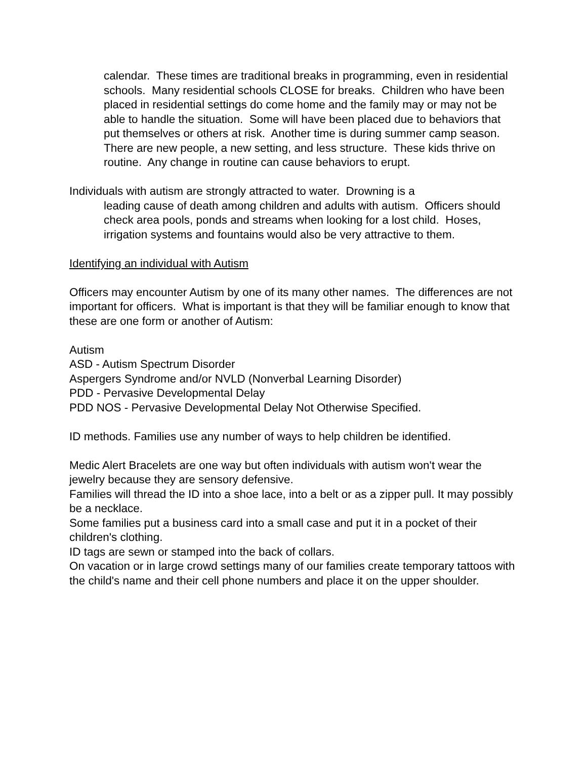calendar. These times are traditional breaks in programming, even in residential schools. Many residential schools CLOSE for breaks. Children who have been placed in residential settings do come home and the family may or may not be able to handle the situation. Some will have been placed due to behaviors that put themselves or others at risk. Another time is during summer camp season. There are new people, a new setting, and less structure. These kids thrive on routine. Any change in routine can cause behaviors to erupt.
Individuals with autism are strongly attracted to water. Drowning is a
leading cause of death among children and adults with autism. Officers should check area pools, ponds and streams when looking for a lost child. Hoses, irrigation systems and fountains would also be very attractive to them.
Identifying an individual with Autism
Officers may encounter Autism by one of its many other names. The differences are not important for officers. What is important is that they will be familiar enough to know that these are one form or another of Autism:
Autism
ASD - Autism Spectrum Disorder
Aspergers Syndrome and/or NVLD (Nonverbal Learning Disorder)
PDD - Pervasive Developmental Delay
PDD NOS - Pervasive Developmental Delay Not Otherwise Specified.
ID methods. Families use any number of ways to help children be identified.
Medic Alert Bracelets are one way but often individuals with autism won't wear the jewelry because they are sensory defensive.
Families will thread the ID into a shoe lace, into a belt or as a zipper pull. It may possibly be a necklace.
Some families put a business card into a small case and put it in a pocket of their children's clothing.
ID tags are sewn or stamped into the back of collars.
On vacation or in large crowd settings many of our families create temporary tattoos with the child's name and their cell phone numbers and place it on the upper shoulder.